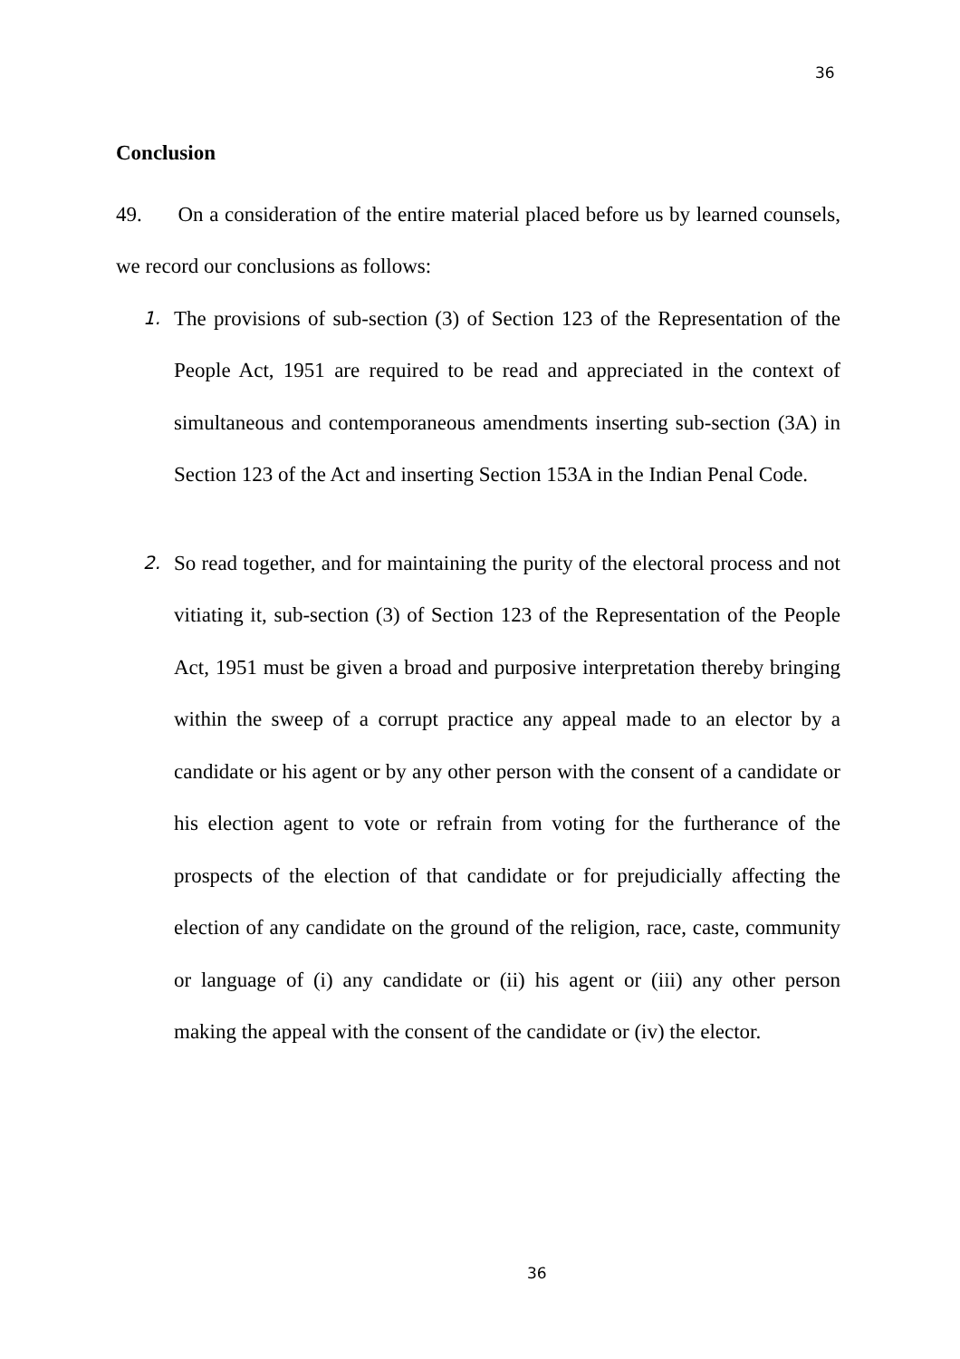36
Conclusion
49. On a consideration of the entire material placed before us by learned counsels, we record our conclusions as follows:
1.
The provisions of sub-section (3) of Section 123 of the Representation of the People Act, 1951 are required to be read and appreciated in the context of simultaneous and contemporaneous amendments inserting sub-section (3A) in Section 123 of the Act and inserting Section 153A in the Indian Penal Code.
2.
So read together, and for maintaining the purity of the electoral process and not vitiating it, sub-section (3) of Section 123 of the Representation of the People Act, 1951 must be given a broad and purposive interpretation thereby bringing within the sweep of a corrupt practice any appeal made to an elector by a candidate or his agent or by any other person with the consent of a candidate or his election agent to vote or refrain from voting for the furtherance of the prospects of the election of that candidate or for prejudicially affecting the election of any candidate on the ground of the religion, race, caste, community or language of (i) any candidate or (ii) his agent or (iii) any other person making the appeal with the consent of the candidate or (iv) the elector.
36